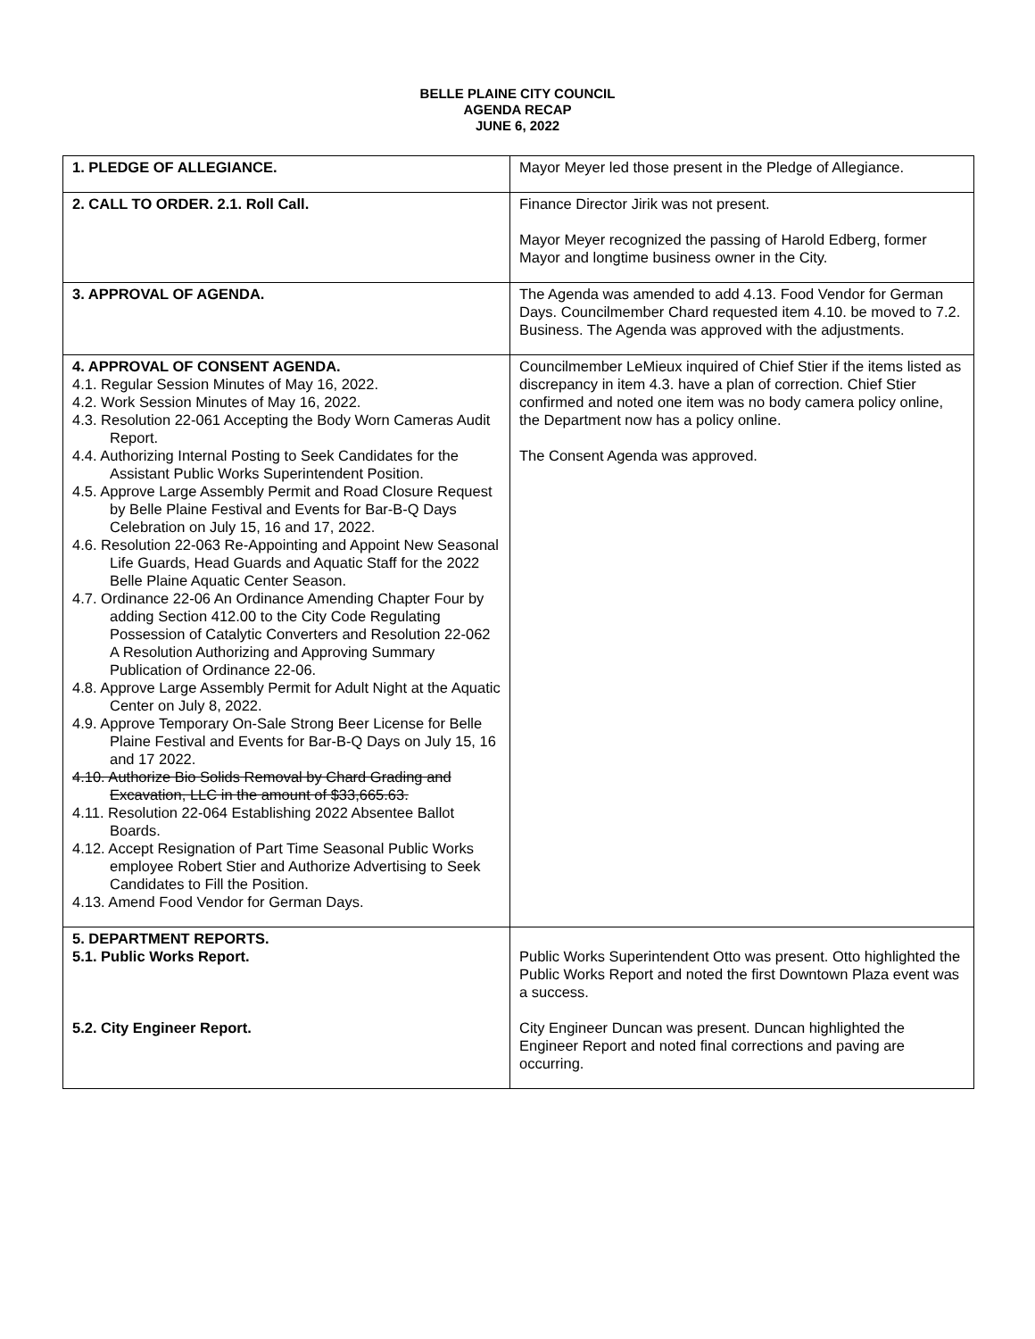BELLE PLAINE CITY COUNCIL
AGENDA RECAP
JUNE 6, 2022
| 1. PLEDGE OF ALLEGIANCE. | Mayor Meyer led those present in the Pledge of Allegiance. |
| 2. CALL TO ORDER. 2.1. Roll Call. | Finance Director Jirik was not present. Mayor Meyer recognized the passing of Harold Edberg, former Mayor and longtime business owner in the City. |
| 3. APPROVAL OF AGENDA. | The Agenda was amended to add 4.13. Food Vendor for German Days. Councilmember Chard requested item 4.10. be moved to 7.2. Business. The Agenda was approved with the adjustments. |
| 4. APPROVAL OF CONSENT AGENDA. 4.1. Regular Session Minutes of May 16, 2022. 4.2. Work Session Minutes of May 16, 2022. 4.3. Resolution 22-061 Accepting the Body Worn Cameras Audit Report. 4.4. Authorizing Internal Posting to Seek Candidates for the Assistant Public Works Superintendent Position. 4.5. Approve Large Assembly Permit and Road Closure Request by Belle Plaine Festival and Events for Bar-B-Q Days Celebration on July 15, 16 and 17, 2022. 4.6. Resolution 22-063 Re-Appointing and Appoint New Seasonal Life Guards, Head Guards and Aquatic Staff for the 2022 Belle Plaine Aquatic Center Season. 4.7. Ordinance 22-06 An Ordinance Amending Chapter Four by adding Section 412.00 to the City Code Regulating Possession of Catalytic Converters and Resolution 22-062 A Resolution Authorizing and Approving Summary Publication of Ordinance 22-06. 4.8. Approve Large Assembly Permit for Adult Night at the Aquatic Center on July 8, 2022. 4.9. Approve Temporary On-Sale Strong Beer License for Belle Plaine Festival and Events for Bar-B-Q Days on July 15, 16 and 17 2022. 4.10. Authorize Bio Solids Removal by Chard Grading and Excavation, LLC in the amount of $33,665.63. 4.11. Resolution 22-064 Establishing 2022 Absentee Ballot Boards. 4.12. Accept Resignation of Part Time Seasonal Public Works employee Robert Stier and Authorize Advertising to Seek Candidates to Fill the Position. 4.13. Amend Food Vendor for German Days. | Councilmember LeMieux inquired of Chief Stier if the items listed as discrepancy in item 4.3. have a plan of correction. Chief Stier confirmed and noted one item was no body camera policy online, the Department now has a policy online. The Consent Agenda was approved. |
| 5. DEPARTMENT REPORTS. 5.1. Public Works Report. 5.2. City Engineer Report. | Public Works Superintendent Otto was present. Otto highlighted the Public Works Report and noted the first Downtown Plaza event was a success. City Engineer Duncan was present. Duncan highlighted the Engineer Report and noted final corrections and paving are occurring. |